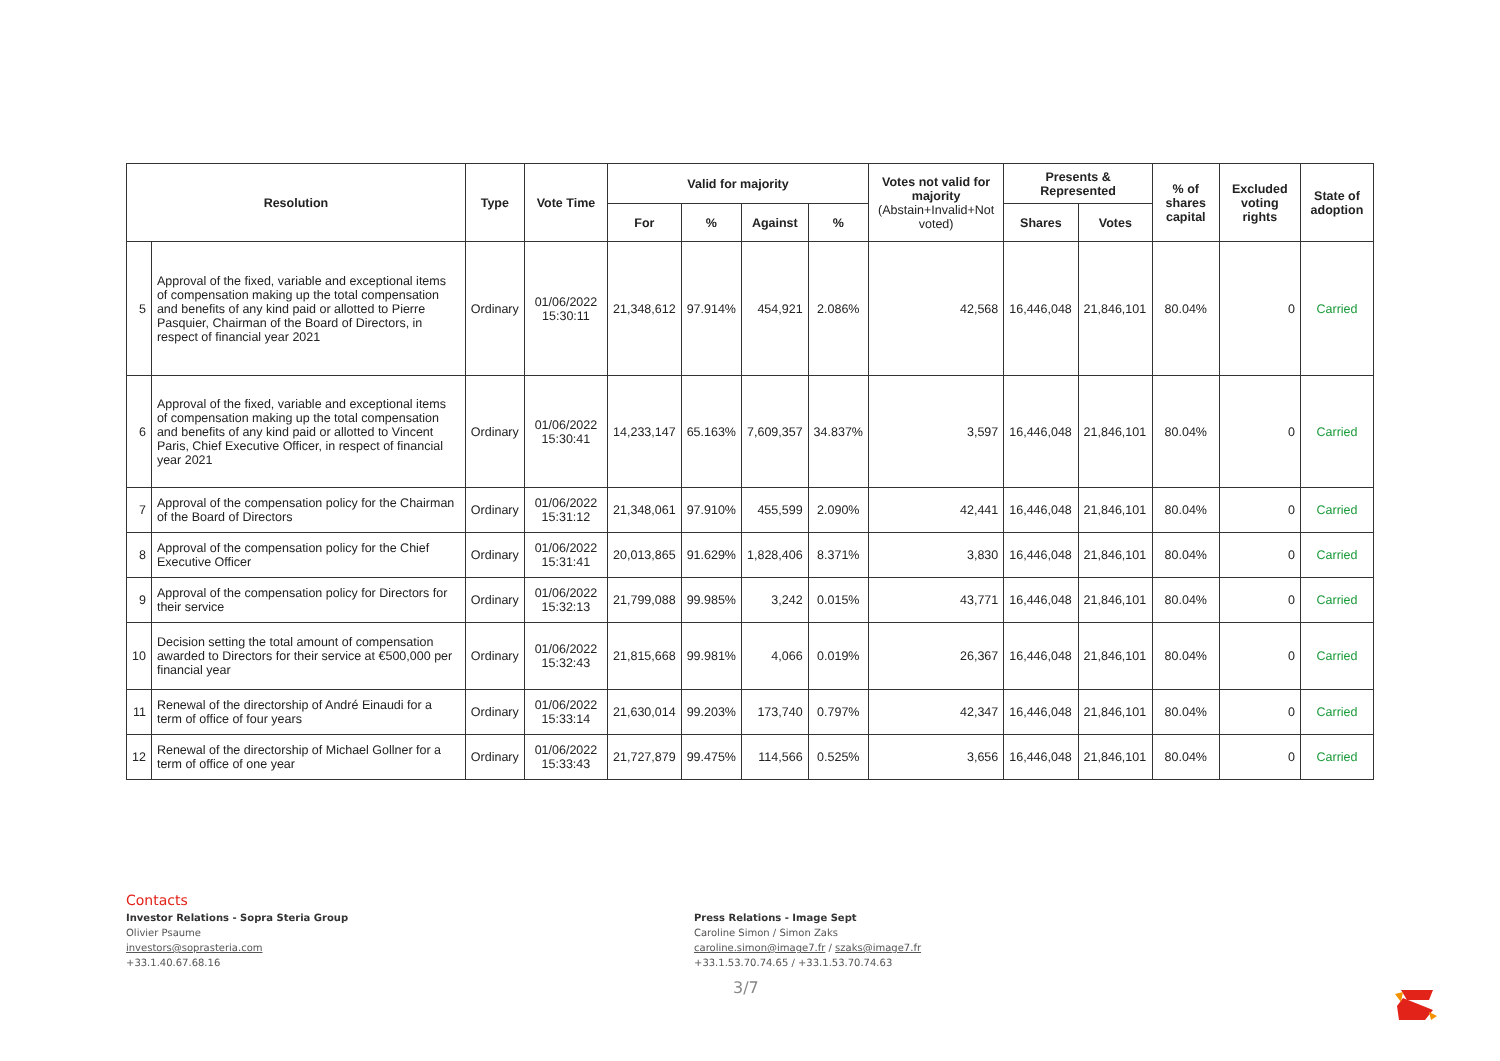| Resolution | | Type | Vote Time | Valid for majority | | | | Votes not valid for majority (Abstain+Invalid+Not voted) | Presents & Represented | | % of shares capital | Excluded voting rights | State of adoption |
| --- | --- | --- | --- | --- | --- | --- | --- | --- | --- | --- | --- | --- | --- |
| | | | | For | % | Against | % | | Shares | Votes | | | |
| 5 | Approval of the fixed, variable and exceptional items of compensation making up the total compensation and benefits of any kind paid or allotted to Pierre Pasquier, Chairman of the Board of Directors, in respect of financial year 2021 | Ordinary | 01/06/2022 15:30:11 | 21,348,612 | 97.914% | 454,921 | 2.086% | 42,568 | 16,446,048 | 21,846,101 | 80.04% | 0 | Carried |
| 6 | Approval of the fixed, variable and exceptional items of compensation making up the total compensation and benefits of any kind paid or allotted to Vincent Paris, Chief Executive Officer, in respect of financial year 2021 | Ordinary | 01/06/2022 15:30:41 | 14,233,147 | 65.163% | 7,609,357 | 34.837% | 3,597 | 16,446,048 | 21,846,101 | 80.04% | 0 | Carried |
| 7 | Approval of the compensation policy for the Chairman of the Board of Directors | Ordinary | 01/06/2022 15:31:12 | 21,348,061 | 97.910% | 455,599 | 2.090% | 42,441 | 16,446,048 | 21,846,101 | 80.04% | 0 | Carried |
| 8 | Approval of the compensation policy for the Chief Executive Officer | Ordinary | 01/06/2022 15:31:41 | 20,013,865 | 91.629% | 1,828,406 | 8.371% | 3,830 | 16,446,048 | 21,846,101 | 80.04% | 0 | Carried |
| 9 | Approval of the compensation policy for Directors for their service | Ordinary | 01/06/2022 15:32:13 | 21,799,088 | 99.985% | 3,242 | 0.015% | 43,771 | 16,446,048 | 21,846,101 | 80.04% | 0 | Carried |
| 10 | Decision setting the total amount of compensation awarded to Directors for their service at €500,000 per financial year | Ordinary | 01/06/2022 15:32:43 | 21,815,668 | 99.981% | 4,066 | 0.019% | 26,367 | 16,446,048 | 21,846,101 | 80.04% | 0 | Carried |
| 11 | Renewal of the directorship of André Einaudi for a term of office of four years | Ordinary | 01/06/2022 15:33:14 | 21,630,014 | 99.203% | 173,740 | 0.797% | 42,347 | 16,446,048 | 21,846,101 | 80.04% | 0 | Carried |
| 12 | Renewal of the directorship of Michael Gollner for a term of office of one year | Ordinary | 01/06/2022 15:33:43 | 21,727,879 | 99.475% | 114,566 | 0.525% | 3,656 | 16,446,048 | 21,846,101 | 80.04% | 0 | Carried |
Contacts
Investor Relations - Sopra Steria Group
Olivier Psaume
investors@soprasteria.com
+33.1.40.67.68.16
Press Relations - Image Sept
Caroline Simon / Simon Zaks
caroline.simon@image7.fr / szaks@image7.fr
+33.1.53.70.74.65 / +33.1.53.70.74.63
3/7